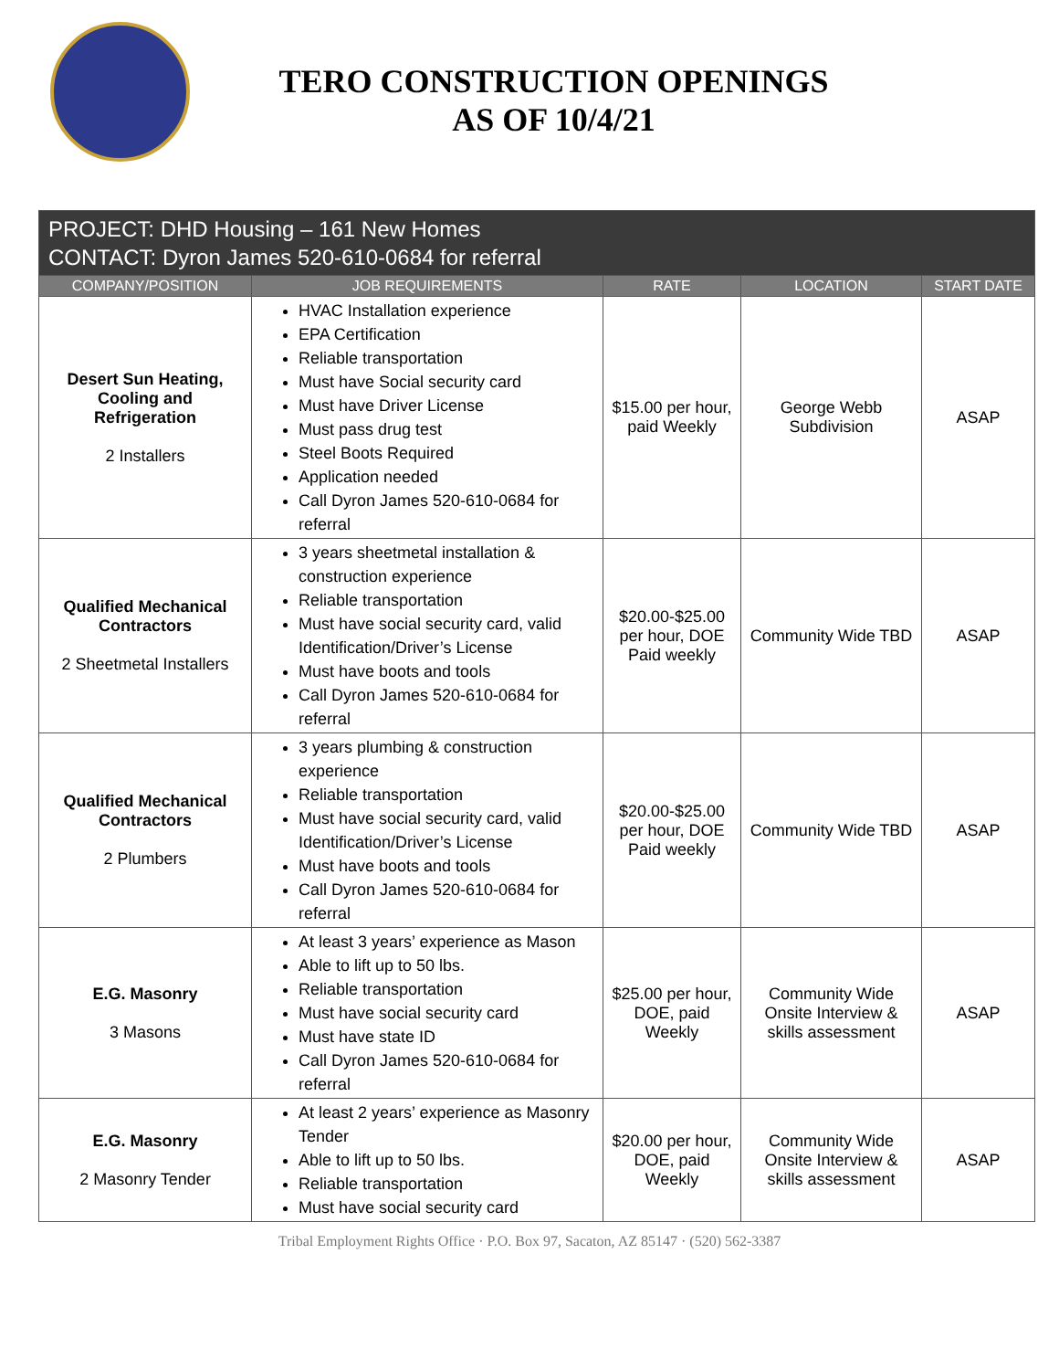TERO CONSTRUCTION OPENINGS
AS OF 10/4/21
| PROJECT: DHD Housing – 161 New Homes CONTACT: Dyron James 520-610-0684 for referral | | | | |
| --- | --- | --- | --- | --- |
| COMPANY/POSITION | JOB REQUIREMENTS | RATE | LOCATION | START DATE |
| Desert Sun Heating, Cooling and Refrigeration 2 Installers | HVAC Installation experience EPA Certification Reliable transportation Must have Social security card Must have Driver License Must pass drug test Steel Boots Required Application needed Call Dyron James 520-610-0684 for referral | $15.00 per hour, paid Weekly | George Webb Subdivision | ASAP |
| Qualified Mechanical Contractors 2 Sheetmetal Installers | 3 years sheetmetal installation & construction experience Reliable transportation Must have social security card, valid Identification/Driver’s License Must have boots and tools Call Dyron James 520-610-0684 for referral | $20.00-$25.00 per hour, DOE Paid weekly | Community Wide TBD | ASAP |
| Qualified Mechanical Contractors 2 Plumbers | 3 years plumbing & construction experience Reliable transportation Must have social security card, valid Identification/Driver’s License Must have boots and tools Call Dyron James 520-610-0684 for referral | $20.00-$25.00 per hour, DOE Paid weekly | Community Wide TBD | ASAP |
| E.G. Masonry 3 Masons | At least 3 years’ experience as Mason Able to lift up to 50 lbs. Reliable transportation Must have social security card Must have state ID Call Dyron James 520-610-0684 for referral | $25.00 per hour, DOE, paid Weekly | Community Wide Onsite Interview & skills assessment | ASAP |
| E.G. Masonry 2 Masonry Tender | At least 2 years’ experience as Masonry Tender Able to lift up to 50 lbs. Reliable transportation Must have social security card | $20.00 per hour, DOE, paid Weekly | Community Wide Onsite Interview & skills assessment | ASAP |
Tribal Employment Rights Office · P.O. Box 97, Sacaton, AZ 85147 · (520) 562-3387